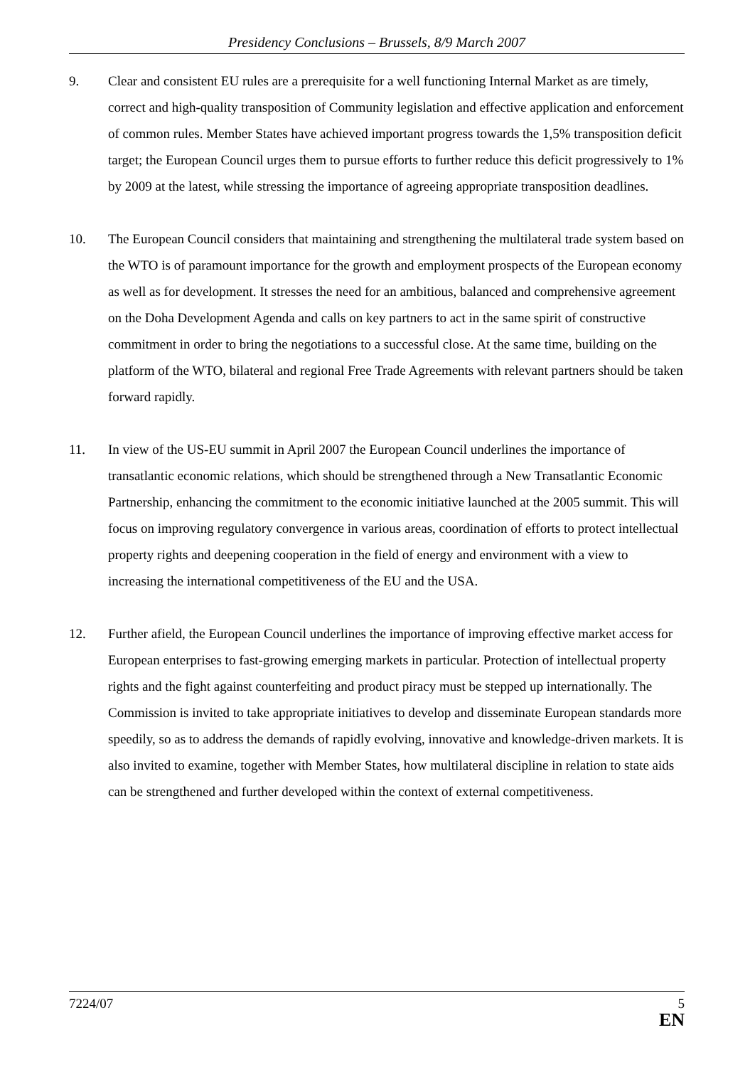Presidency Conclusions – Brussels, 8/9 March 2007
9. Clear and consistent EU rules are a prerequisite for a well functioning Internal Market as are timely, correct and high-quality transposition of Community legislation and effective application and enforcement of common rules. Member States have achieved important progress towards the 1,5% transposition deficit target; the European Council urges them to pursue efforts to further reduce this deficit progressively to 1% by 2009 at the latest, while stressing the importance of agreeing appropriate transposition deadlines.
10. The European Council considers that maintaining and strengthening the multilateral trade system based on the WTO is of paramount importance for the growth and employment prospects of the European economy as well as for development. It stresses the need for an ambitious, balanced and comprehensive agreement on the Doha Development Agenda and calls on key partners to act in the same spirit of constructive commitment in order to bring the negotiations to a successful close. At the same time, building on the platform of the WTO, bilateral and regional Free Trade Agreements with relevant partners should be taken forward rapidly.
11. In view of the US-EU summit in April 2007 the European Council underlines the importance of transatlantic economic relations, which should be strengthened through a New Transatlantic Economic Partnership, enhancing the commitment to the economic initiative launched at the 2005 summit. This will focus on improving regulatory convergence in various areas, coordination of efforts to protect intellectual property rights and deepening cooperation in the field of energy and environment with a view to increasing the international competitiveness of the EU and the USA.
12. Further afield, the European Council underlines the importance of improving effective market access for European enterprises to fast-growing emerging markets in particular. Protection of intellectual property rights and the fight against counterfeiting and product piracy must be stepped up internationally. The Commission is invited to take appropriate initiatives to develop and disseminate European standards more speedily, so as to address the demands of rapidly evolving, innovative and knowledge-driven markets. It is also invited to examine, together with Member States, how multilateral discipline in relation to state aids can be strengthened and further developed within the context of external competitiveness.
7224/07 5
EN